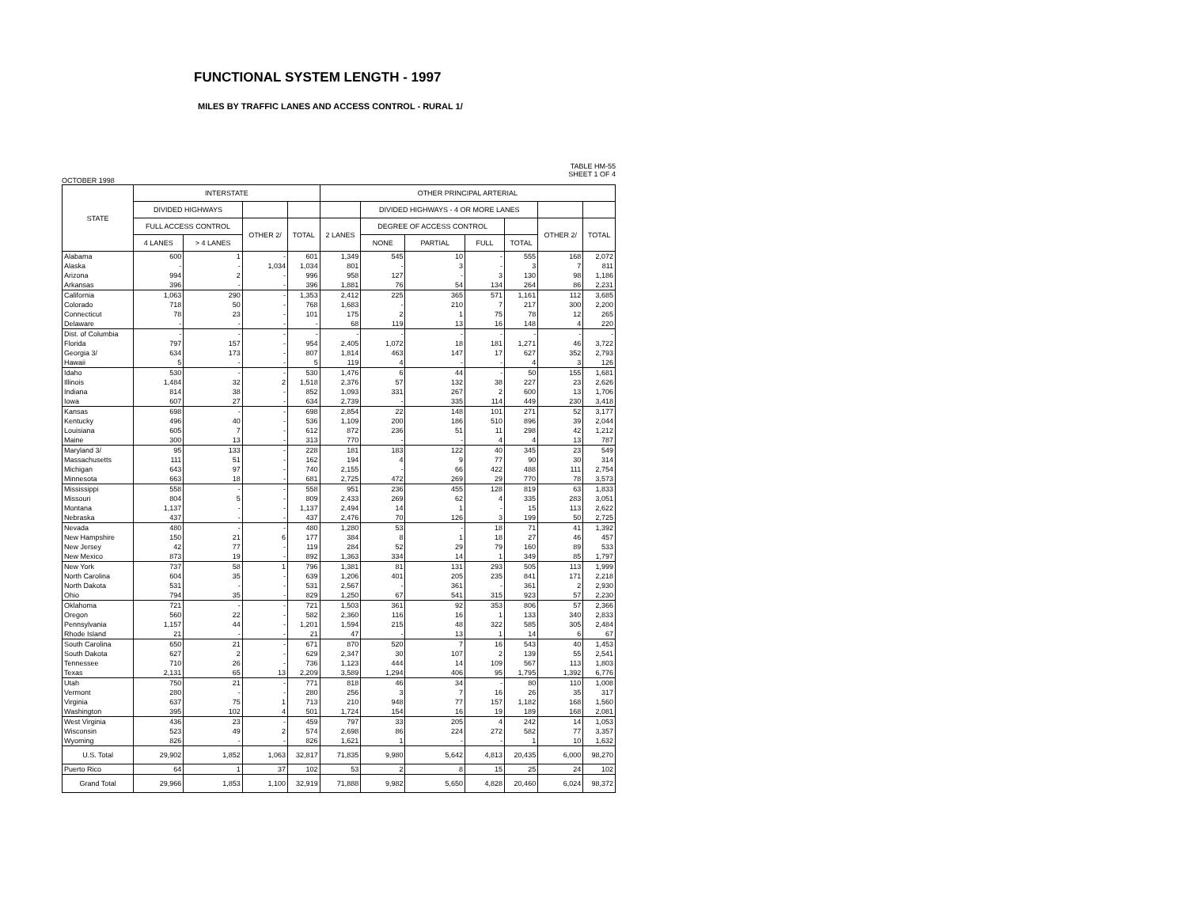FUNCTIONAL SYSTEM LENGTH - 1997
MILES BY TRAFFIC LANES AND ACCESS CONTROL - RURAL 1/
OCTOBER 1998 TABLE HM-55
SHEET 1 OF 4
| STATE | INTERSTATE | | | | OTHER PRINCIPAL ARTERIAL | | | | | | |
| --- | --- | --- | --- | --- | --- | --- | --- | --- | --- | --- | --- |
| | DIVIDED HIGHWAYS | | | | | DIVIDED HIGHWAYS - 4 OR MORE LANES | | | | | |
| | FULL ACCESS CONTROL | | OTHER 2/ | TOTAL | 2 LANES | DEGREE OF ACCESS CONTROL | | | | OTHER 2/ | TOTAL |
| | 4 LANES | > 4 LANES | | | | NONE | PARTIAL | FULL | TOTAL | | |
| Alabama | 600 | 1 | - | 601 | 1,349 | 545 | 10 | - | 555 | 168 | 2,072 |
| Alaska | - | - | 1,034 | 1,034 | 801 | - | 3 | - | 3 | 7 | 811 |
| Arizona | 994 | 2 | - | 996 | 958 | 127 | - | 3 | 130 | 98 | 1,186 |
| Arkansas | 396 | - | - | 396 | 1,881 | 76 | 54 | 134 | 264 | 86 | 2,231 |
| California | 1,063 | 290 | - | 1,353 | 2,412 | 225 | 365 | 571 | 1,161 | 112 | 3,685 |
| Colorado | 718 | 50 | - | 768 | 1,683 | - | 210 | 7 | 217 | 300 | 2,200 |
| Connecticut | 78 | 23 | - | 101 | 175 | 2 | 1 | 75 | 78 | 12 | 265 |
| Delaware | - | - | - | - | 68 | 119 | 13 | 16 | 148 | 4 | 220 |
| Dist. of Columbia | - | - | - | - | - | - | - | - | - | - | - |
| Florida | 797 | 157 | - | 954 | 2,405 | 1,072 | 18 | 181 | 1,271 | 46 | 3,722 |
| Georgia 3/ | 634 | 173 | - | 807 | 1,814 | 463 | 147 | 17 | 627 | 352 | 2,793 |
| Hawaii | 5 | - | - | 5 | 119 | 4 | - | - | 4 | 3 | 126 |
| Idaho | 530 | - | - | 530 | 1,476 | 6 | 44 | - | 50 | 155 | 1,681 |
| Illinois | 1,484 | 32 | 2 | 1,518 | 2,376 | 57 | 132 | 38 | 227 | 23 | 2,626 |
| Indiana | 814 | 38 | - | 852 | 1,093 | 331 | 267 | 2 | 600 | 13 | 1,706 |
| Iowa | 607 | 27 | - | 634 | 2,739 | - | 335 | 114 | 449 | 230 | 3,418 |
| Kansas | 698 | - | - | 698 | 2,854 | 22 | 148 | 101 | 271 | 52 | 3,177 |
| Kentucky | 496 | 40 | - | 536 | 1,109 | 200 | 186 | 510 | 896 | 39 | 2,044 |
| Louisiana | 605 | 7 | - | 612 | 872 | 236 | 51 | 11 | 298 | 42 | 1,212 |
| Maine | 300 | 13 | - | 313 | 770 | - | - | 4 | 4 | 13 | 787 |
| Maryland 3/ | 95 | 133 | - | 228 | 181 | 183 | 122 | 40 | 345 | 23 | 549 |
| Massachusetts | 111 | 51 | - | 162 | 194 | 4 | 9 | 77 | 90 | 30 | 314 |
| Michigan | 643 | 97 | - | 740 | 2,155 | - | 66 | 422 | 488 | 111 | 2,754 |
| Minnesota | 663 | 18 | - | 681 | 2,725 | 472 | 269 | 29 | 770 | 78 | 3,573 |
| Mississippi | 558 | - | - | 558 | 951 | 236 | 455 | 128 | 819 | 63 | 1,833 |
| Missouri | 804 | 5 | - | 809 | 2,433 | 269 | 62 | 4 | 335 | 283 | 3,051 |
| Montana | 1,137 | - | - | 1,137 | 2,494 | 14 | 1 | - | 15 | 113 | 2,622 |
| Nebraska | 437 | - | - | 437 | 2,476 | 70 | 126 | 3 | 199 | 50 | 2,725 |
| Nevada | 480 | - | - | 480 | 1,280 | 53 | - | 18 | 71 | 41 | 1,392 |
| New Hampshire | 150 | 21 | 6 | 177 | 384 | 8 | 1 | 18 | 27 | 46 | 457 |
| New Jersey | 42 | 77 | - | 119 | 284 | 52 | 29 | 79 | 160 | 89 | 533 |
| New Mexico | 873 | 19 | - | 892 | 1,363 | 334 | 14 | 1 | 349 | 85 | 1,797 |
| New York | 737 | 58 | 1 | 796 | 1,381 | 81 | 131 | 293 | 505 | 113 | 1,999 |
| North Carolina | 604 | 35 | - | 639 | 1,206 | 401 | 205 | 235 | 841 | 171 | 2,218 |
| North Dakota | 531 | - | - | 531 | 2,567 | - | 361 | - | 361 | 2 | 2,930 |
| Ohio | 794 | 35 | - | 829 | 1,250 | 67 | 541 | 315 | 923 | 57 | 2,230 |
| Oklahoma | 721 | - | - | 721 | 1,503 | 361 | 92 | 353 | 806 | 57 | 2,366 |
| Oregon | 560 | 22 | - | 582 | 2,360 | 116 | 16 | 1 | 133 | 340 | 2,833 |
| Pennsylvania | 1,157 | 44 | - | 1,201 | 1,594 | 215 | 48 | 322 | 585 | 305 | 2,484 |
| Rhode Island | 21 | - | - | 21 | 47 | - | 13 | 1 | 14 | 6 | 67 |
| South Carolina | 650 | 21 | - | 671 | 870 | 520 | 7 | 16 | 543 | 40 | 1,453 |
| South Dakota | 627 | 2 | - | 629 | 2,347 | 30 | 107 | 2 | 139 | 55 | 2,541 |
| Tennessee | 710 | 26 | - | 736 | 1,123 | 444 | 14 | 109 | 567 | 113 | 1,803 |
| Texas | 2,131 | 65 | 13 | 2,209 | 3,589 | 1,294 | 406 | 95 | 1,795 | 1,392 | 6,776 |
| Utah | 750 | 21 | - | 771 | 818 | 46 | 34 | - | 80 | 110 | 1,008 |
| Vermont | 280 | - | - | 280 | 256 | 3 | 7 | 16 | 26 | 35 | 317 |
| Virginia | 637 | 75 | 1 | 713 | 210 | 948 | 77 | 157 | 1,182 | 168 | 1,560 |
| Washington | 395 | 102 | 4 | 501 | 1,724 | 154 | 16 | 19 | 189 | 168 | 2,081 |
| West Virginia | 436 | 23 | - | 459 | 797 | 33 | 205 | 4 | 242 | 14 | 1,053 |
| Wisconsin | 523 | 49 | 2 | 574 | 2,698 | 86 | 224 | 272 | 582 | 77 | 3,357 |
| Wyoming | 826 | - | - | 826 | 1,621 | 1 | - | - | 1 | 10 | 1,632 |
| U.S. Total | 29,902 | 1,852 | 1,063 | 32,817 | 71,835 | 9,980 | 5,642 | 4,813 | 20,435 | 6,000 | 98,270 |
| Puerto Rico | 64 | 1 | 37 | 102 | 53 | 2 | 8 | 15 | 25 | 24 | 102 |
| Grand Total | 29,966 | 1,853 | 1,100 | 32,919 | 71,888 | 9,982 | 5,650 | 4,828 | 20,460 | 6,024 | 98,372 |